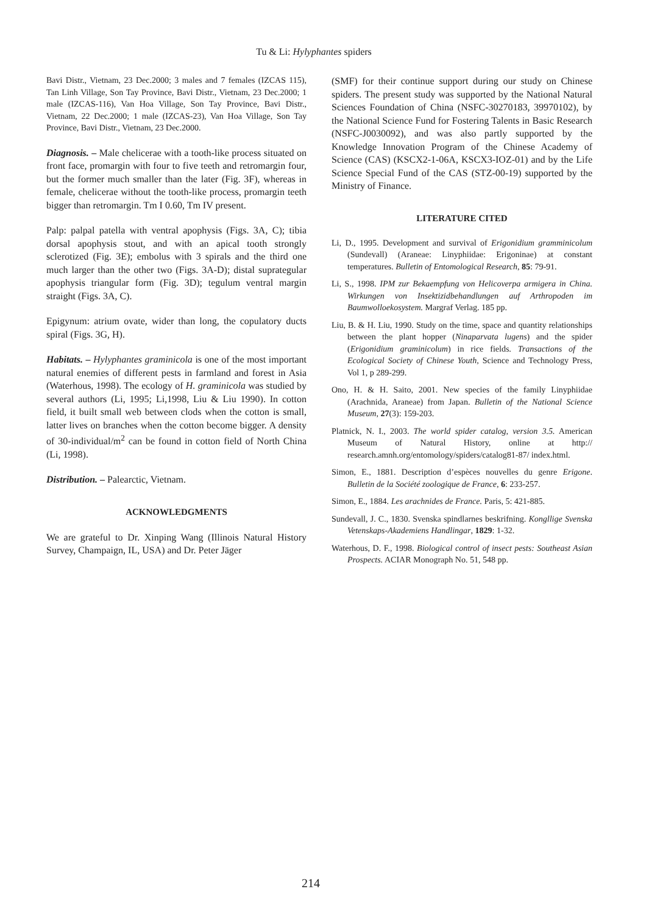Tu & Li: Hylyphantes spiders
Bavi Distr., Vietnam, 23 Dec.2000; 3 males and 7 females (IZCAS 115), Tan Linh Village, Son Tay Province, Bavi Distr., Vietnam, 23 Dec.2000; 1 male (IZCAS-116), Van Hoa Village, Son Tay Province, Bavi Distr., Vietnam, 22 Dec.2000; 1 male (IZCAS-23), Van Hoa Village, Son Tay Province, Bavi Distr., Vietnam, 23 Dec.2000.
Diagnosis. – Male chelicerae with a tooth-like process situated on front face, promargin with four to five teeth and retromargin four, but the former much smaller than the later (Fig. 3F), whereas in female, chelicerae without the tooth-like process, promargin teeth bigger than retromargin. Tm I 0.60, Tm IV present.
Palp: palpal patella with ventral apophysis (Figs. 3A, C); tibia dorsal apophysis stout, and with an apical tooth strongly sclerotized (Fig. 3E); embolus with 3 spirals and the third one much larger than the other two (Figs. 3A-D); distal suprategular apophysis triangular form (Fig. 3D); tegulum ventral margin straight (Figs. 3A, C).
Epigynum: atrium ovate, wider than long, the copulatory ducts spiral (Figs. 3G, H).
Habitats. – Hylyphantes graminicola is one of the most important natural enemies of different pests in farmland and forest in Asia (Waterhous, 1998). The ecology of H. graminicola was studied by several authors (Li, 1995; Li,1998, Liu & Liu 1990). In cotton field, it built small web between clods when the cotton is small, latter lives on branches when the cotton become bigger. A density of 30-individual/m<sup>2</sup> can be found in cotton field of North China (Li, 1998).
Distribution. – Palearctic, Vietnam.
ACKNOWLEDGMENTS
We are grateful to Dr. Xinping Wang (Illinois Natural History Survey, Champaign, IL, USA) and Dr. Peter Jäger
(SMF) for their continue support during our study on Chinese spiders. The present study was supported by the National Natural Sciences Foundation of China (NSFC-30270183, 39970102), by the National Science Fund for Fostering Talents in Basic Research (NSFC-J0030092), and was also partly supported by the Knowledge Innovation Program of the Chinese Academy of Science (CAS) (KSCX2-1-06A, KSCX3-IOZ-01) and by the Life Science Special Fund of the CAS (STZ-00-19) supported by the Ministry of Finance.
LITERATURE CITED
Li, D., 1995. Development and survival of Erigonidium gramminicolum (Sundevall) (Araneae: Linyphiidae: Erigoninae) at constant temperatures. Bulletin of Entomological Research, 85: 79-91.
Li, S., 1998. IPM zur Bekaempfung von Helicoverpa armigera in China. Wirkungen von Insektizidbehandlungen auf Arthropoden im Baumwolloekosystem. Margraf Verlag. 185 pp.
Liu, B. & H. Liu, 1990. Study on the time, space and quantity relationships between the plant hopper (Ninaparvata lugens) and the spider (Erigonidium graminicolum) in rice fields. Transactions of the Ecological Society of Chinese Youth, Science and Technology Press, Vol 1, p 289-299.
Ono, H. & H. Saito, 2001. New species of the family Linyphiidae (Arachnida, Araneae) from Japan. Bulletin of the National Science Museum, 27(3): 159-203.
Platnick, N. I., 2003. The world spider catalog, version 3.5. American Museum of Natural History, online at http:// research.amnh.org/entomology/spiders/catalog81-87/ index.html.
Simon, E., 1881. Description d’espèces nouvelles du genre Erigone. Bulletin de la Société zoologique de France, 6: 233-257.
Simon, E., 1884. Les arachnides de France. Paris, 5: 421-885.
Sundevall, J. C., 1830. Svenska spindlarnes beskrifning. Kongllige Svenska Vetenskaps-Akademiens Handlingar, 1829: 1-32.
Waterhous, D. F., 1998. Biological control of insect pests: Southeast Asian Prospects. ACIAR Monograph No. 51, 548 pp.
214